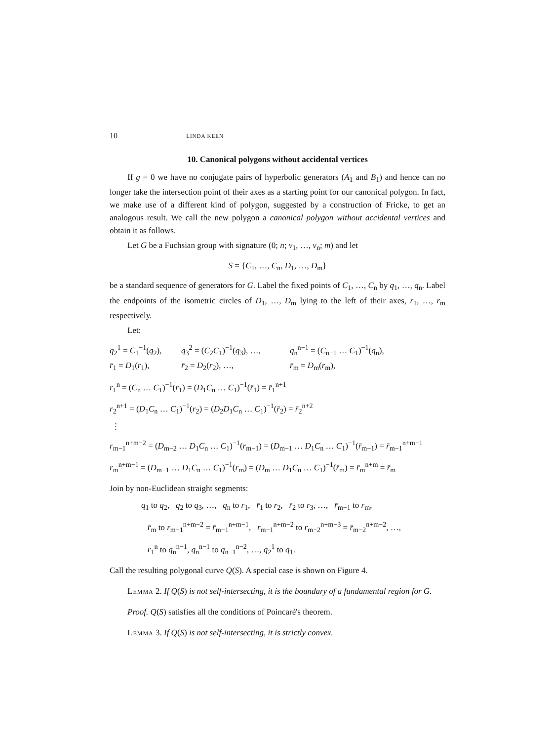10 LINDA KEEN
10. Canonical polygons without accidental vertices
If g = 0 we have no conjugate pairs of hyperbolic generators (A<sub>1</sub> and B<sub>1</sub>) and hence can no longer take the intersection point of their axes as a starting point for our canonical polygon. In fact, we make use of a different kind of polygon, suggested by a construction of Fricke, to get an analogous result. We call the new polygon a canonical polygon without accidental vertices and obtain it as follows.
Let G be a Fuchsian group with signature (0; n; ν<sub>1</sub>, …, ν<sub>n</sub>; m) and let
S = {C<sub>1</sub>, …, C<sub>n</sub>, D<sub>1</sub>, …, D<sub>m</sub>}
be a standard sequence of generators for G. Label the fixed points of C<sub>1</sub>, …, C<sub>n</sub> by q<sub>1</sub>, …, q<sub>n</sub>. Label the endpoints of the isometric circles of D<sub>1</sub>, …, D<sub>m</sub> lying to the left of their axes, r<sub>1</sub>, …, r<sub>m</sub> respectively.
Let:
q<sub>2</sub><sup>1</sup> = C<sub>1</sub><sup>−1</sup>(q<sub>2</sub>), q<sub>3</sub><sup>2</sup> = (C<sub>2</sub>C<sub>1</sub>)<sup>−1</sup>(q<sub>3</sub>), …, q<sub>n</sub><sup>n−1</sup> = (C<sub>n−1</sub> … C<sub>1</sub>)<sup>−1</sup>(q<sub>n</sub>), r̄<sub>1</sub> = D<sub>1</sub>(r<sub>1</sub>), r̄<sub>2</sub> = D<sub>2</sub>(r<sub>2</sub>), …, r̄<sub>m</sub> = D<sub>m</sub>(r<sub>m</sub>),
r<sub>1</sub><sup>n</sup> = (C<sub>n</sub> … C<sub>1</sub>)<sup>−1</sup>(r<sub>1</sub>) = (D<sub>1</sub>C<sub>n</sub> … C<sub>1</sub>)<sup>−1</sup>(r̄<sub>1</sub>) = r̄<sub>1</sub><sup>n+1</sup>
r<sub>2</sub><sup>n+1</sup> = (D<sub>1</sub>C<sub>n</sub> … C<sub>1</sub>)<sup>−1</sup>(r<sub>2</sub>) = (D<sub>2</sub>D<sub>1</sub>C<sub>n</sub> … C<sub>1</sub>)<sup>−1</sup>(r̄<sub>2</sub>) = r̄<sub>2</sub><sup>n+2</sup>
⋮
r<sub>m−1</sub><sup>n+m−2</sup> = (D<sub>m−2</sub> … D<sub>1</sub>C<sub>n</sub> … C<sub>1</sub>)<sup>−1</sup>(r<sub>m−1</sub>) = (D<sub>m−1</sub> … D<sub>1</sub>C<sub>n</sub> … C<sub>1</sub>)<sup>−1</sup>(r̄<sub>m−1</sub>) = r̄<sub>m−1</sub><sup>n+m−1</sup>
r<sub>m</sub><sup>n+m−1</sup> = (D<sub>m−1</sub> … D<sub>1</sub>C<sub>n</sub> … C<sub>1</sub>)<sup>−1</sup>(r<sub>m</sub>) = (D<sub>m</sub> … D<sub>1</sub>C<sub>n</sub> … C<sub>1</sub>)<sup>−1</sup>(r̄<sub>m</sub>) = r̄<sub>m</sub><sup>n+m</sup> = r̄<sub>m</sub>
Join by non-Euclidean straight segments:
q<sub>1</sub> to q<sub>2</sub>, q<sub>2</sub> to q<sub>3</sub>, …, q<sub>n</sub> to r<sub>1</sub>, r̄<sub>1</sub> to r<sub>2</sub>, r̄<sub>2</sub> to r<sub>3</sub>, …, r̄<sub>m−1</sub> to r<sub>m</sub>,
r̄<sub>m</sub> to r<sub>m−1</sub><sup>n+m−2</sup> = r̄<sub>m−1</sub><sup>n+m−1</sup>, r<sub>m−1</sub><sup>n+m−2</sup> to r<sub>m−2</sub><sup>n+m−3</sup> = r̄<sub>m−2</sub><sup>n+m−2</sup>, …,
r<sub>1</sub><sup>n</sup> to q<sub>n</sub><sup>n−1</sup>, q<sub>n</sub><sup>n−1</sup> to q<sub>n−1</sub><sup>n−2</sup>, …, q<sub>2</sub><sup>1</sup> to q<sub>1</sub>.
Call the resulting polygonal curve Q(S). A special case is shown on Figure 4.
Lemma 2. If Q(S) is not self-intersecting, it is the boundary of a fundamental region for G.
Proof. Q(S) satisfies all the conditions of Poincaré's theorem.
Lemma 3. If Q(S) is not self-intersecting, it is strictly convex.